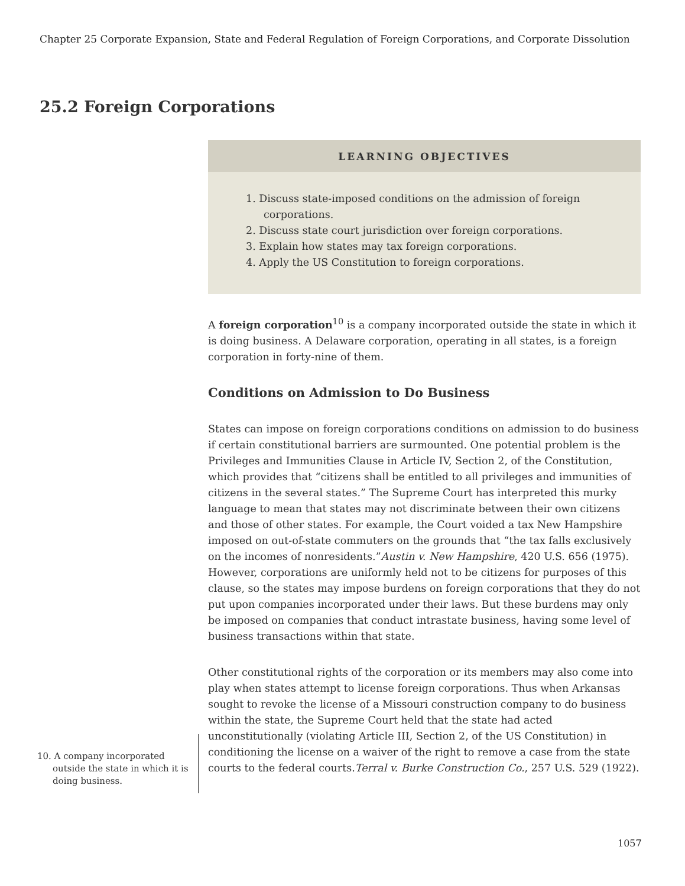Chapter 25 Corporate Expansion, State and Federal Regulation of Foreign Corporations, and Corporate Dissolution
25.2 Foreign Corporations
LEARNING OBJECTIVES
1. Discuss state-imposed conditions on the admission of foreign corporations.
2. Discuss state court jurisdiction over foreign corporations.
3. Explain how states may tax foreign corporations.
4. Apply the US Constitution to foreign corporations.
A foreign corporation<sup>10</sup> is a company incorporated outside the state in which it is doing business. A Delaware corporation, operating in all states, is a foreign corporation in forty-nine of them.
Conditions on Admission to Do Business
States can impose on foreign corporations conditions on admission to do business if certain constitutional barriers are surmounted. One potential problem is the Privileges and Immunities Clause in Article IV, Section 2, of the Constitution, which provides that “citizens shall be entitled to all privileges and immunities of citizens in the several states.” The Supreme Court has interpreted this murky language to mean that states may not discriminate between their own citizens and those of other states. For example, the Court voided a tax New Hampshire imposed on out-of-state commuters on the grounds that “the tax falls exclusively on the incomes of nonresidents.”Austin v. New Hampshire, 420 U.S. 656 (1975). However, corporations are uniformly held not to be citizens for purposes of this clause, so the states may impose burdens on foreign corporations that they do not put upon companies incorporated under their laws. But these burdens may only be imposed on companies that conduct intrastate business, having some level of business transactions within that state.
Other constitutional rights of the corporation or its members may also come into play when states attempt to license foreign corporations. Thus when Arkansas sought to revoke the license of a Missouri construction company to do business within the state, the Supreme Court held that the state had acted unconstitutionally (violating Article III, Section 2, of the US Constitution) in conditioning the license on a waiver of the right to remove a case from the state courts to the federal courts.Terral v. Burke Construction Co., 257 U.S. 529 (1922).
10. A company incorporated outside the state in which it is doing business.
1057